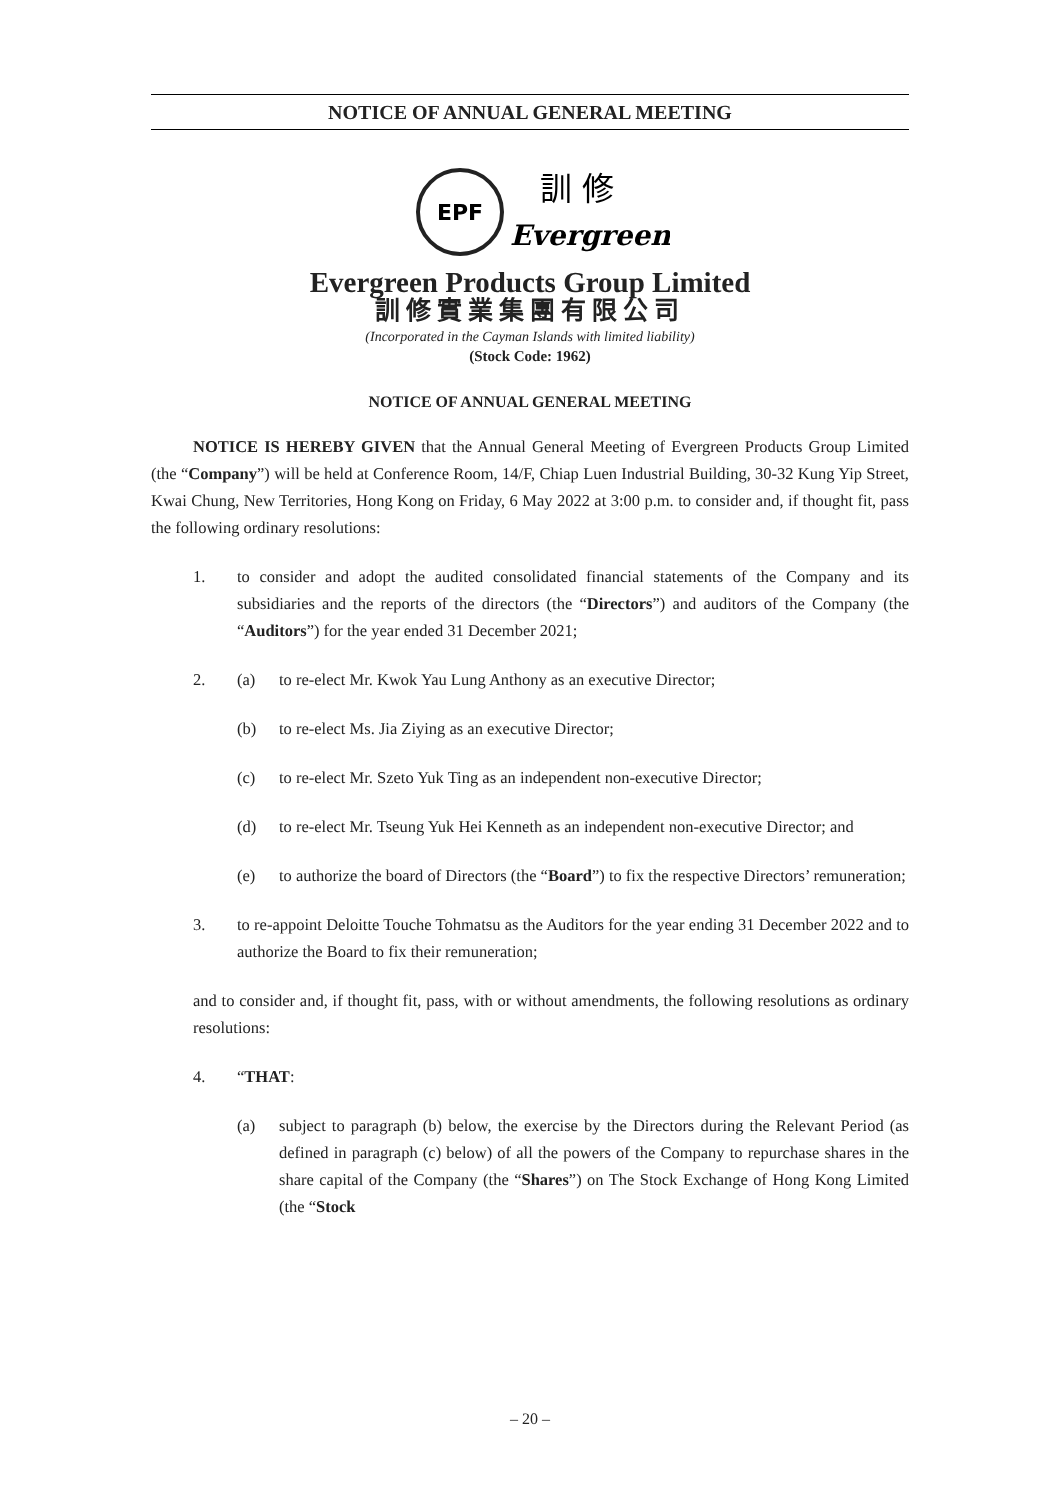NOTICE OF ANNUAL GENERAL MEETING
EPF
訓 修
Evergreen
Evergreen Products Group Limited
訓修實業集團有限公司
(Incorporated in the Cayman Islands with limited liability)
(Stock Code: 1962)
NOTICE OF ANNUAL GENERAL MEETING
NOTICE IS HEREBY GIVEN that the Annual General Meeting of Evergreen Products Group Limited (the “Company”) will be held at Conference Room, 14/F, Chiap Luen Industrial Building, 30-32 Kung Yip Street, Kwai Chung, New Territories, Hong Kong on Friday, 6 May 2022 at 3:00 p.m. to consider and, if thought fit, pass the following ordinary resolutions:
1. to consider and adopt the audited consolidated financial statements of the Company and its subsidiaries and the reports of the directors (the “Directors”) and auditors of the Company (the “Auditors”) for the year ended 31 December 2021;
2. (a) to re-elect Mr. Kwok Yau Lung Anthony as an executive Director;
(b) to re-elect Ms. Jia Ziying as an executive Director;
(c) to re-elect Mr. Szeto Yuk Ting as an independent non-executive Director;
(d) to re-elect Mr. Tseung Yuk Hei Kenneth as an independent non-executive Director; and
(e) to authorize the board of Directors (the “Board”) to fix the respective Directors’ remuneration;
3. to re-appoint Deloitte Touche Tohmatsu as the Auditors for the year ending 31 December 2022 and to authorize the Board to fix their remuneration;
and to consider and, if thought fit, pass, with or without amendments, the following resolutions as ordinary resolutions:
4. “THAT:
(a) subject to paragraph (b) below, the exercise by the Directors during the Relevant Period (as defined in paragraph (c) below) of all the powers of the Company to repurchase shares in the share capital of the Company (the “Shares”) on The Stock Exchange of Hong Kong Limited (the “Stock
– 20 –